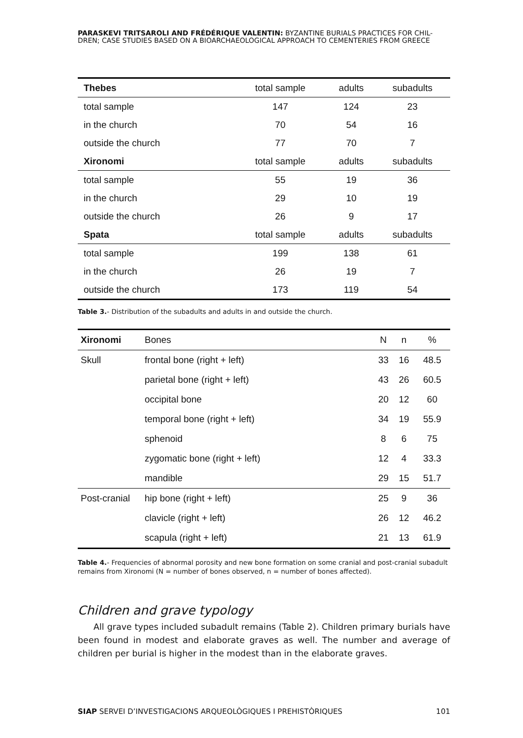PARASKEVI TRITSAROLI AND FRÉDÉRIQUE VALENTIN: BYZANTINE BURIALS PRACTICES FOR CHIL-
DREN; CASE STUDIES BASED ON A BIOARCHAEOLOGICAL APPROACH TO CEMENTERIES FROM GREECE
| Thebes | total sample | adults | subadults |
| --- | --- | --- | --- |
| total sample | 147 | 124 | 23 |
| in the church | 70 | 54 | 16 |
| outside the church | 77 | 70 | 7 |
| Xironomi | total sample | adults | subadults |
| total sample | 55 | 19 | 36 |
| in the church | 29 | 10 | 19 |
| outside the church | 26 | 9 | 17 |
| Spata | total sample | adults | subadults |
| total sample | 199 | 138 | 61 |
| in the church | 26 | 19 | 7 |
| outside the church | 173 | 119 | 54 |
Table 3.- Distribution of the subadults and adults in and outside the church.
| Xironomi | Bones | N | n | % |
| --- | --- | --- | --- | --- |
| Skull | frontal bone (right + left) | 33 | 16 | 48.5 |
| | parietal bone (right + left) | 43 | 26 | 60.5 |
| | occipital bone | 20 | 12 | 60 |
| | temporal bone (right + left) | 34 | 19 | 55.9 |
| | sphenoid | 8 | 6 | 75 |
| | zygomatic bone (right + left) | 12 | 4 | 33.3 |
| | mandible | 29 | 15 | 51.7 |
| Post-cranial | hip bone (right + left) | 25 | 9 | 36 |
| | clavicle (right + left) | 26 | 12 | 46.2 |
| | scapula (right + left) | 21 | 13 | 61.9 |
Table 4.- Frequencies of abnormal porosity and new bone formation on some cranial and post-cranial subadult remains from Xironomi (N = number of bones observed, n = number of bones affected).
Children and grave typology
All grave types included subadult remains (Table 2). Children primary burials have been found in modest and elaborate graves as well. The number and average of children per burial is higher in the modest than in the elaborate graves.
SIAP SERVEI D’INVESTIGACIONS ARQUEOLÒGIQUES I PREHISTÒRIQUES 101